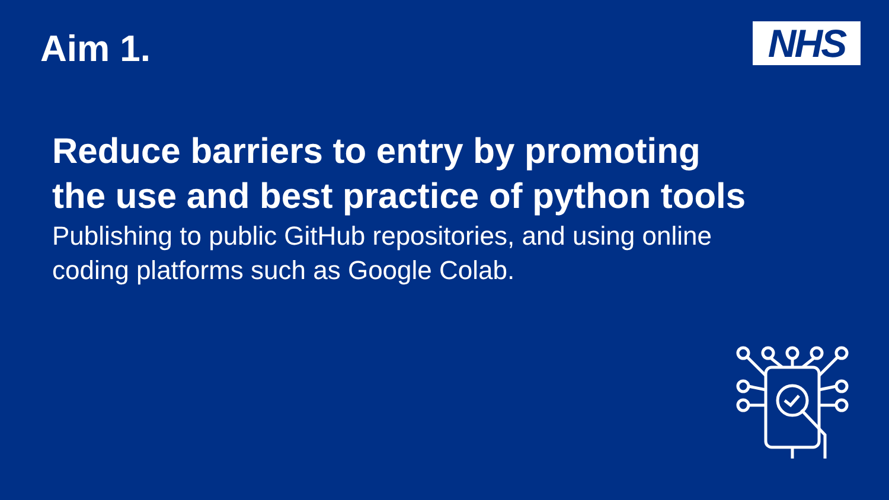Aim 1.
NHS
Reduce barriers to entry by promoting
the use and best practice of python tools
Publishing to public GitHub repositories, and using online
coding platforms such as Google Colab.